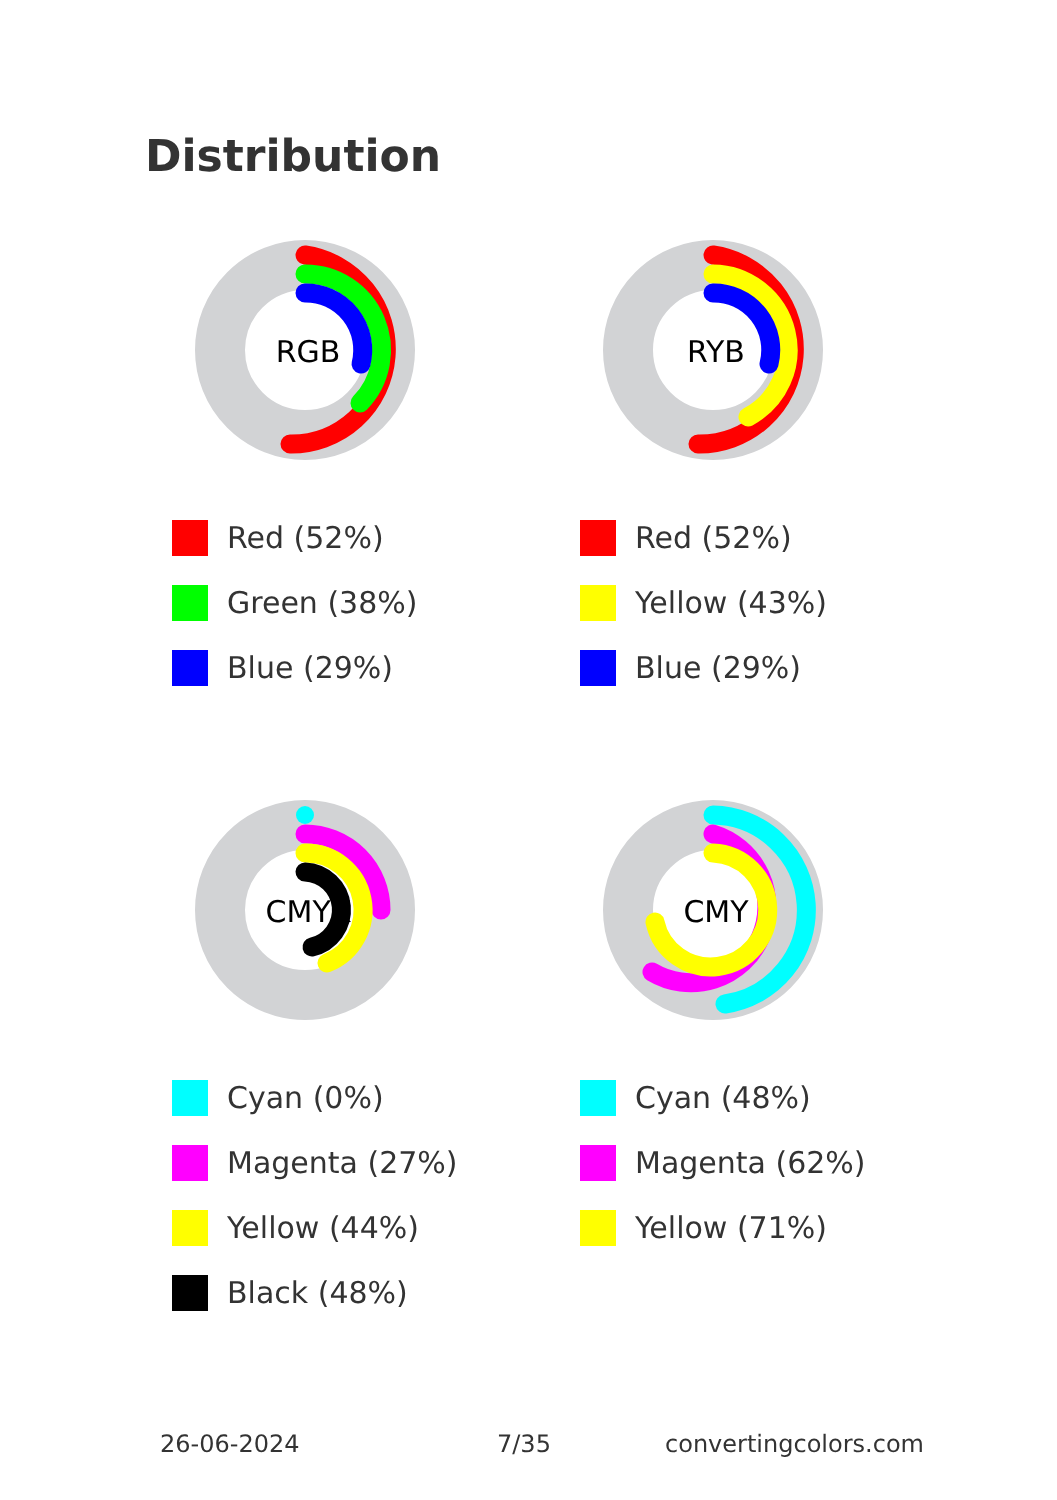Distribution
RGB
Red (52%)
Green (38%)
Blue (29%)
RYB
Red (52%)
Yellow (43%)
Blue (29%)
CMYK
Cyan (0%)
Magenta (27%)
Yellow (44%)
Black (48%)
CMY
Cyan (48%)
Magenta (62%)
Yellow (71%)
26-06-2024 7/35 convertingcolors.com